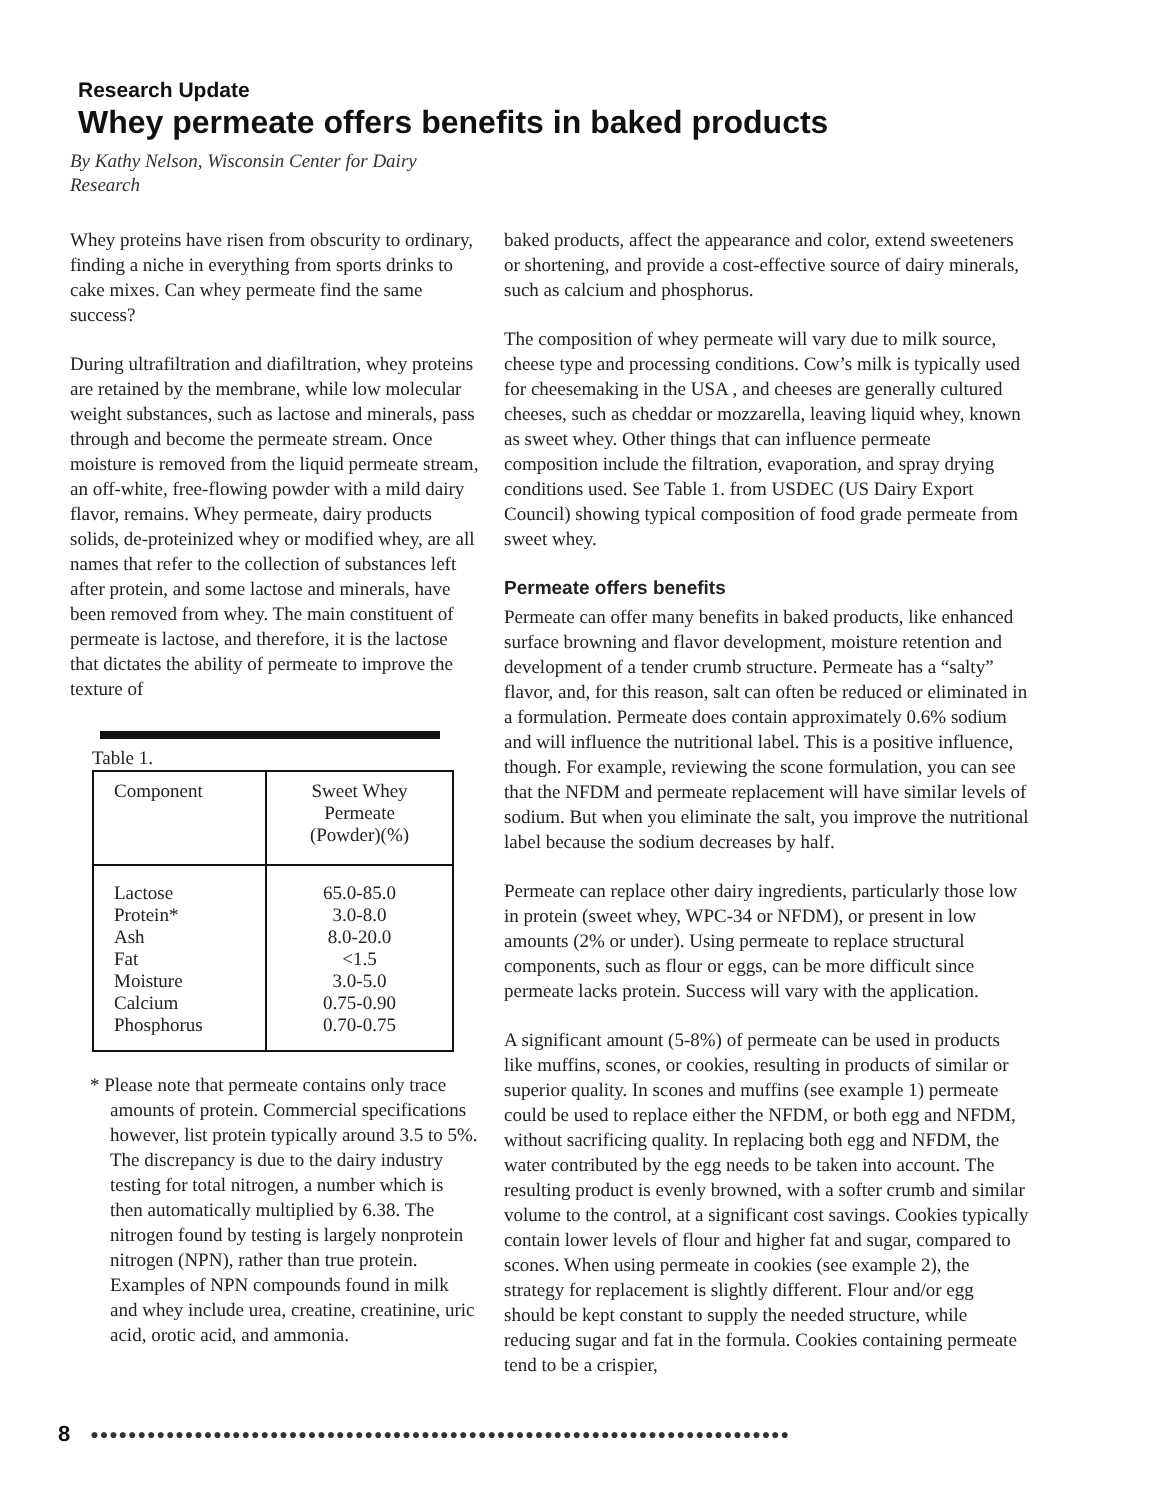Research Update
Whey permeate offers benefits in baked products
By Kathy Nelson, Wisconsin Center for Dairy Research
Whey proteins have risen from obscurity to ordinary, finding a niche in everything from sports drinks to cake mixes. Can whey permeate find the same success?
During ultrafiltration and diafiltration, whey proteins are retained by the membrane, while low molecular weight substances, such as lactose and minerals, pass through and become the permeate stream. Once moisture is removed from the liquid permeate stream, an off-white, free-flowing powder with a mild dairy flavor, remains. Whey permeate, dairy products solids, de-proteinized whey or modified whey, are all names that refer to the collection of substances left after protein, and some lactose and minerals, have been removed from whey. The main constituent of permeate is lactose, and therefore, it is the lactose that dictates the ability of permeate to improve the texture of
Table 1.
| Component | Sweet Whey Permeate (Powder)(%) |
| --- | --- |
| Lactose | 65.0-85.0 |
| Protein* | 3.0-8.0 |
| Ash | 8.0-20.0 |
| Fat | <1.5 |
| Moisture | 3.0-5.0 |
| Calcium | 0.75-0.90 |
| Phosphorus | 0.70-0.75 |
* Please note that permeate contains only trace amounts of protein. Commercial specifications however, list protein typically around 3.5 to 5%. The discrepancy is due to the dairy industry testing for total nitrogen, a number which is then automatically multiplied by 6.38. The nitrogen found by testing is largely nonprotein nitrogen (NPN), rather than true protein. Examples of NPN compounds found in milk and whey include urea, creatine, creatinine, uric acid, orotic acid, and ammonia.
baked products, affect the appearance and color, extend sweeteners or shortening, and provide a cost-effective source of dairy minerals, such as calcium and phosphorus.
The composition of whey permeate will vary due to milk source, cheese type and processing conditions. Cow’s milk is typically used for cheesemaking in the USA , and cheeses are generally cultured cheeses, such as cheddar or mozzarella, leaving liquid whey, known as sweet whey. Other things that can influence permeate composition include the filtration, evaporation, and spray drying conditions used. See Table 1. from USDEC (US Dairy Export Council) showing typical composition of food grade permeate from sweet whey.
Permeate offers benefits
Permeate can offer many benefits in baked products, like enhanced surface browning and flavor development, moisture retention and development of a tender crumb structure. Permeate has a “salty” flavor, and, for this reason, salt can often be reduced or eliminated in a formulation. Permeate does contain approximately 0.6% sodium and will influence the nutritional label. This is a positive influence, though. For example, reviewing the scone formulation, you can see that the NFDM and permeate replacement will have similar levels of sodium. But when you eliminate the salt, you improve the nutritional label because the sodium decreases by half.
Permeate can replace other dairy ingredients, particularly those low in protein (sweet whey, WPC-34 or NFDM), or present in low amounts (2% or under). Using permeate to replace structural components, such as flour or eggs, can be more difficult since permeate lacks protein. Success will vary with the application.
A significant amount (5-8%) of permeate can be used in products like muffins, scones, or cookies, resulting in products of similar or superior quality. In scones and muffins (see example 1) permeate could be used to replace either the NFDM, or both egg and NFDM, without sacrificing quality. In replacing both egg and NFDM, the water contributed by the egg needs to be taken into account. The resulting product is evenly browned, with a softer crumb and similar volume to the control, at a significant cost savings. Cookies typically contain lower levels of flour and higher fat and sugar, compared to scones. When using permeate in cookies (see example 2), the strategy for replacement is slightly different. Flour and/or egg should be kept constant to supply the needed structure, while reducing sugar and fat in the formula. Cookies containing permeate tend to be a crispier,
8 ●●●●●●●●●●●●●●●●●●●●●●●●●●●●●●●●●●●●●●●●●●●●●●●●●●●●●●●●●●●●●●●●●●●●●●●●●●